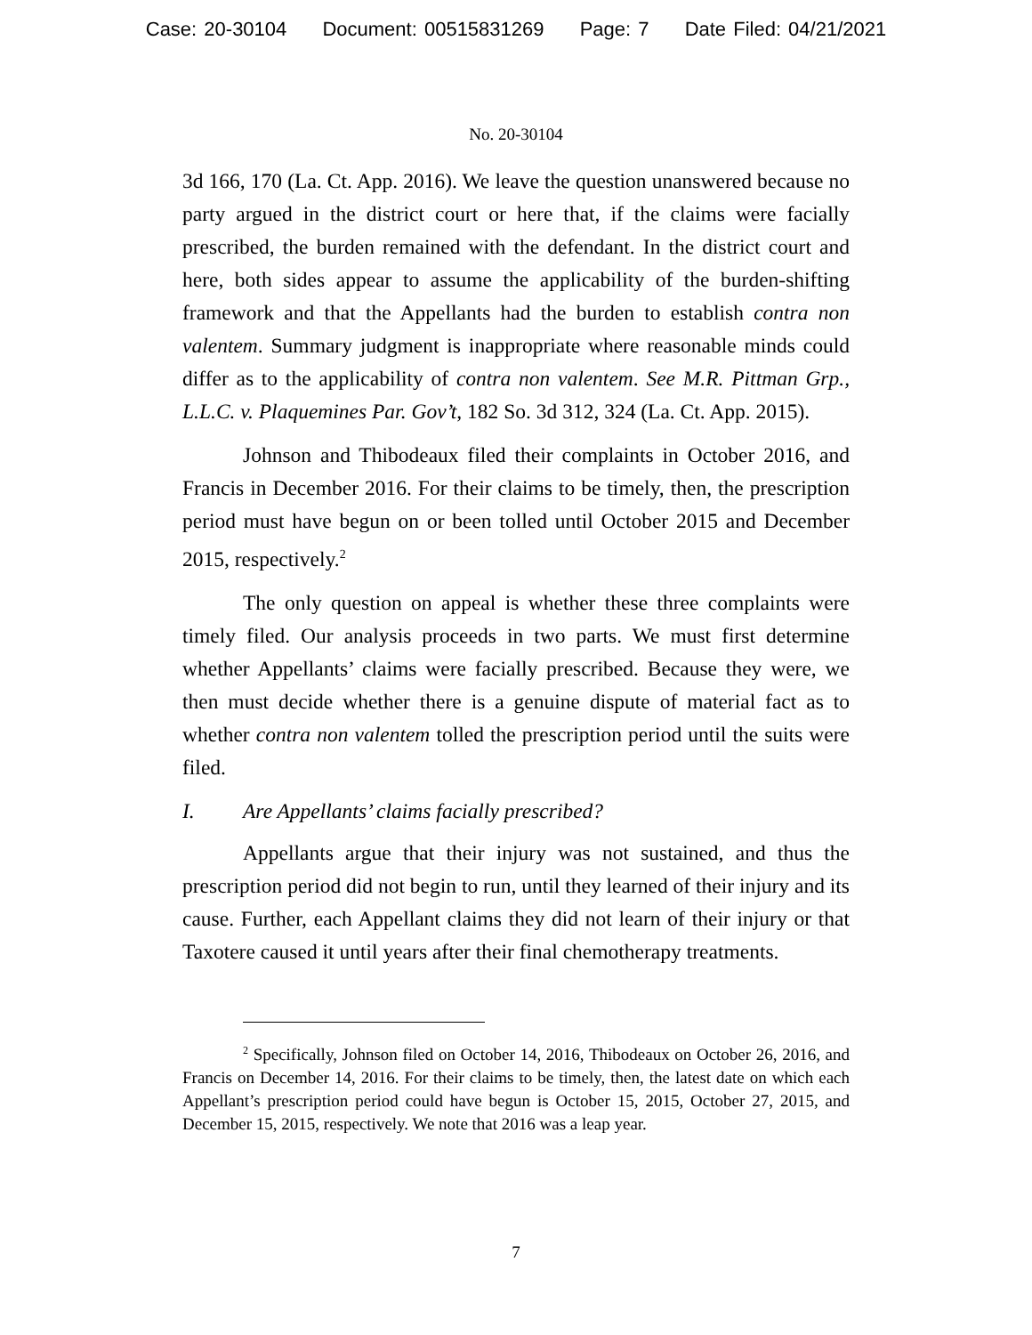Case: 20-30104 Document: 00515831269 Page: 7 Date Filed: 04/21/2021
No. 20-30104
3d 166, 170 (La. Ct. App. 2016). We leave the question unanswered because no party argued in the district court or here that, if the claims were facially prescribed, the burden remained with the defendant. In the district court and here, both sides appear to assume the applicability of the burden-shifting framework and that the Appellants had the burden to establish contra non valentem. Summary judgment is inappropriate where reasonable minds could differ as to the applicability of contra non valentem. See M.R. Pittman Grp., L.L.C. v. Plaquemines Par. Gov’t, 182 So. 3d 312, 324 (La. Ct. App. 2015).
Johnson and Thibodeaux filed their complaints in October 2016, and Francis in December 2016. For their claims to be timely, then, the prescription period must have begun on or been tolled until October 2015 and December 2015, respectively.<sup>2</sup>
The only question on appeal is whether these three complaints were timely filed. Our analysis proceeds in two parts. We must first determine whether Appellants’ claims were facially prescribed. Because they were, we then must decide whether there is a genuine dispute of material fact as to whether contra non valentem tolled the prescription period until the suits were filed.
I. Are Appellants’ claims facially prescribed?
Appellants argue that their injury was not sustained, and thus the prescription period did not begin to run, until they learned of their injury and its cause. Further, each Appellant claims they did not learn of their injury or that Taxotere caused it until years after their final chemotherapy treatments.
<sup>2</sup> Specifically, Johnson filed on October 14, 2016, Thibodeaux on October 26, 2016, and Francis on December 14, 2016. For their claims to be timely, then, the latest date on which each Appellant’s prescription period could have begun is October 15, 2015, October 27, 2015, and December 15, 2015, respectively. We note that 2016 was a leap year.
7